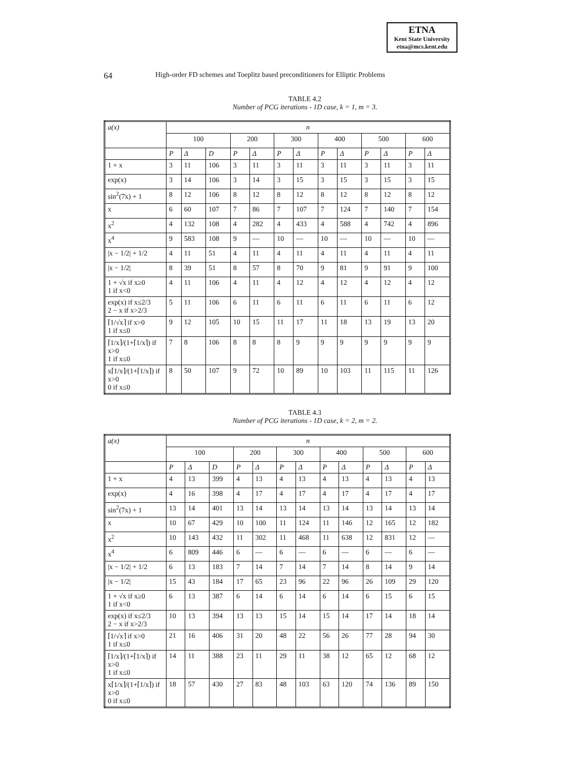ETNA
Kent State University
etna@mcs.kent.edu
64 High-order FD schemes and Toeplitz based preconditioners for Elliptic Problems
TABLE 4.2
Number of PCG iterations - 1D case, k = 1, m = 3.
| a(x) | n | | | | | | | | | | | | |
| --- | --- | --- | --- | --- | --- | --- | --- | --- | --- | --- | --- | --- | --- |
| | 100 | | | 200 | | 300 | | 400 | | 500 | | 600 | |
| | P | Δ | D | P | Δ | P | Δ | P | Δ | P | Δ | P | Δ |
| 1 + x | 3 | 11 | 106 | 3 | 11 | 3 | 11 | 3 | 11 | 3 | 11 | 3 | 11 |
| exp(x) | 3 | 14 | 106 | 3 | 14 | 3 | 15 | 3 | 15 | 3 | 15 | 3 | 15 |
| sin<sup>2</sup>(7x) + 1 | 8 | 12 | 106 | 8 | 12 | 8 | 12 | 8 | 12 | 8 | 12 | 8 | 12 |
| x | 6 | 60 | 107 | 7 | 86 | 7 | 107 | 7 | 124 | 7 | 140 | 7 | 154 |
| x<sup>2</sup> | 4 | 132 | 108 | 4 | 282 | 4 | 433 | 4 | 588 | 4 | 742 | 4 | 896 |
| x<sup>4</sup> | 9 | 583 | 108 | 9 | — | 10 | — | 10 | — | 10 | — | 10 | — |
| /x − 1/2/ + 1/2 | 4 | 11 | 51 | 4 | 11 | 4 | 11 | 4 | 11 | 4 | 11 | 4 | 11 |
| /x − 1/2/ | 8 | 39 | 51 | 8 | 57 | 8 | 70 | 9 | 81 | 9 | 91 | 9 | 100 |
| 1 + √x if x≥0 1 if x<0 | 4 | 11 | 106 | 4 | 11 | 4 | 12 | 4 | 12 | 4 | 12 | 4 | 12 |
| exp(x) if x≤2/3 2 − x if x>2/3 | 5 | 11 | 106 | 6 | 11 | 6 | 11 | 6 | 11 | 6 | 11 | 6 | 12 |
| ⌈1/√x⌉ if x>0 1 if x≤0 | 9 | 12 | 105 | 10 | 15 | 11 | 17 | 11 | 18 | 13 | 19 | 13 | 20 |
| ⌈1/x⌉/(1+⌈1/x⌉) if x>0 1 if x≤0 | 7 | 8 | 106 | 8 | 8 | 8 | 9 | 9 | 9 | 9 | 9 | 9 | 9 |
| x⌈1/x⌉/(1+⌈1/x⌉) if x>0 0 if x≤0 | 8 | 50 | 107 | 9 | 72 | 10 | 89 | 10 | 103 | 11 | 115 | 11 | 126 |
TABLE 4.3
Number of PCG iterations - 1D case, k = 2, m = 2.
| a(x) | n | | | | | | | | | | | | |
| --- | --- | --- | --- | --- | --- | --- | --- | --- | --- | --- | --- | --- | --- |
| | 100 | | | 200 | | 300 | | 400 | | 500 | | 600 | |
| | P | Δ | D | P | Δ | P | Δ | P | Δ | P | Δ | P | Δ |
| 1 + x | 4 | 13 | 399 | 4 | 13 | 4 | 13 | 4 | 13 | 4 | 13 | 4 | 13 |
| exp(x) | 4 | 16 | 398 | 4 | 17 | 4 | 17 | 4 | 17 | 4 | 17 | 4 | 17 |
| sin<sup>2</sup>(7x) + 1 | 13 | 14 | 401 | 13 | 14 | 13 | 14 | 13 | 14 | 13 | 14 | 13 | 14 |
| x | 10 | 67 | 429 | 10 | 100 | 11 | 124 | 11 | 146 | 12 | 165 | 12 | 182 |
| x<sup>2</sup> | 10 | 143 | 432 | 11 | 302 | 11 | 468 | 11 | 638 | 12 | 831 | 12 | — |
| x<sup>4</sup> | 6 | 809 | 446 | 6 | — | 6 | — | 6 | — | 6 | — | 6 | — |
| /x − 1/2/ + 1/2 | 6 | 13 | 183 | 7 | 14 | 7 | 14 | 7 | 14 | 8 | 14 | 9 | 14 |
| /x − 1/2/ | 15 | 43 | 184 | 17 | 65 | 23 | 96 | 22 | 96 | 26 | 109 | 29 | 120 |
| 1 + √x if x≥0 1 if x<0 | 6 | 13 | 387 | 6 | 14 | 6 | 14 | 6 | 14 | 6 | 15 | 6 | 15 |
| exp(x) if x≤2/3 2 − x if x>2/3 | 10 | 13 | 394 | 13 | 13 | 15 | 14 | 15 | 14 | 17 | 14 | 18 | 14 |
| ⌈1/√x⌉ if x>0 1 if x≤0 | 21 | 16 | 406 | 31 | 20 | 48 | 22 | 56 | 26 | 77 | 28 | 94 | 30 |
| ⌈1/x⌉/(1+⌈1/x⌉) if x>0 1 if x≤0 | 14 | 11 | 388 | 23 | 11 | 29 | 11 | 38 | 12 | 65 | 12 | 68 | 12 |
| x⌈1/x⌉/(1+⌈1/x⌉) if x>0 0 if x≤0 | 18 | 57 | 430 | 27 | 83 | 48 | 103 | 63 | 120 | 74 | 136 | 89 | 150 |